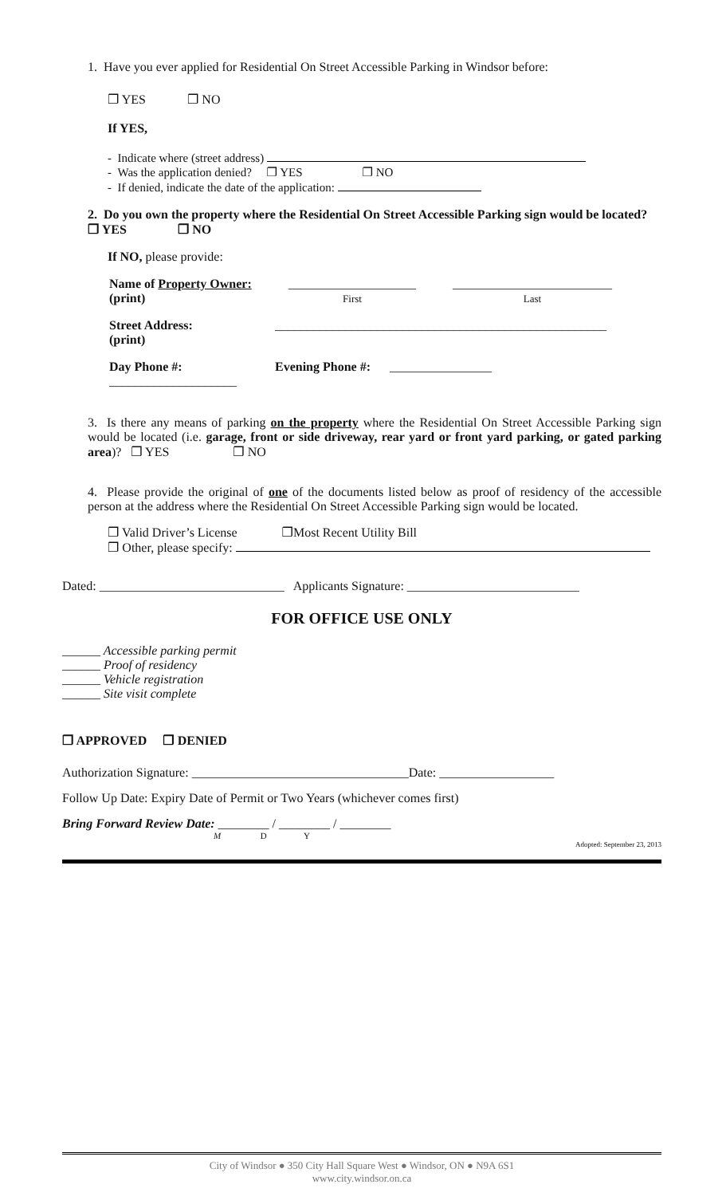1. Have you ever applied for Residential On Street Accessible Parking in Windsor before:
❐ YES ❐ NO
If YES,
- Indicate where (street address)
- Was the application denied? ❐ YES ❐ NO
- If denied, indicate the date of the application:
2. Do you own the property where the Residential On Street Accessible Parking sign would be located? ❐ YES ❐ NO
If NO, please provide:
| Name of Property Owner: (print) | ____________________ First | _________________________ Last |
| Street Address: (print) | ____________________________________________________ | |
| Day Phone #: ____________________ | Evening Phone #: ________________ | |
3. Is there any means of parking on the property where the Residential On Street Accessible Parking sign would be located (i.e. garage, front or side driveway, rear yard or front yard parking, or gated parking area)? ❐ YES ❐ NO
4. Please provide the original of one of the documents listed below as proof of residency of the accessible person at the address where the Residential On Street Accessible Parking sign would be located.
❐ Valid Driver’s License ❐Most Recent Utility Bill
❐ Other, please specify:
Dated: _____________________________ Applicants Signature: ___________________________
FOR OFFICE USE ONLY
______ Accessible parking permit
______ Proof of residency
______ Vehicle registration
______ Site visit complete
❐ APPROVED ❐ DENIED
Authorization Signature: __________________________________Date: __________________
Follow Up Date: Expiry Date of Permit or Two Years (whichever comes first)
Bring Forward Review Date: ________ / ________ / ________
M D Y
Adopted: September 23, 2013
City of Windsor ● 350 City Hall Square West ● Windsor, ON ● N9A 6S1
www.city.windsor.on.ca